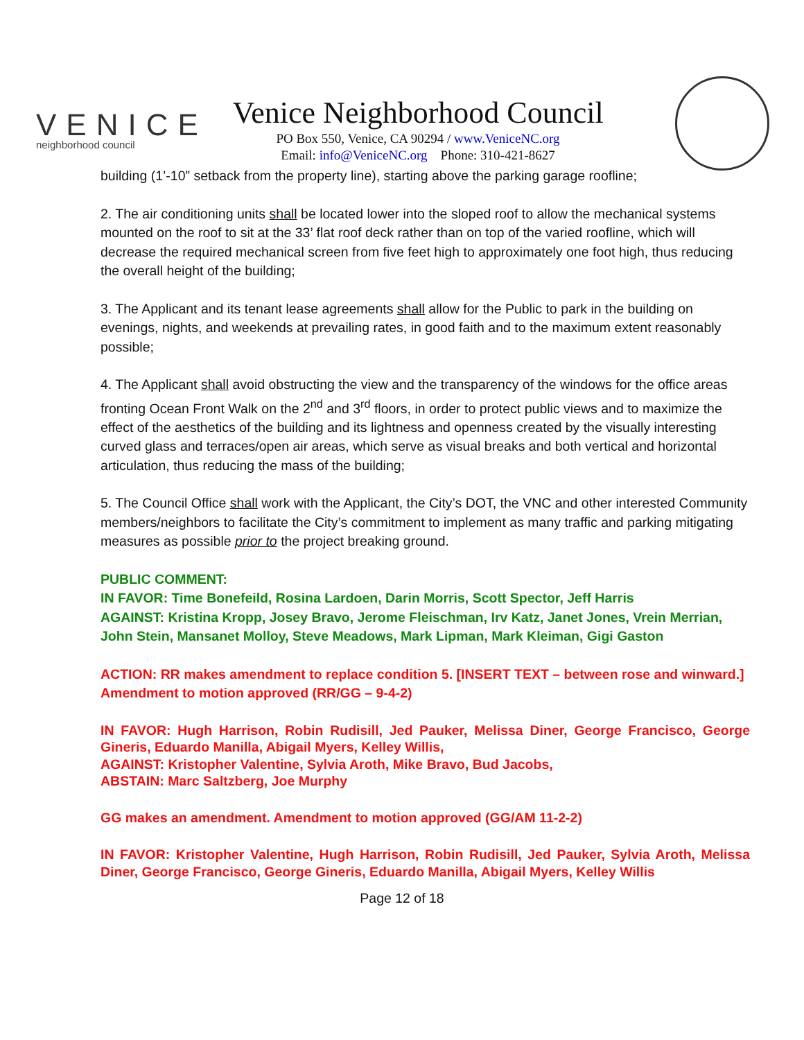VENICE
neighborhood council
Venice Neighborhood Council
PO Box 550, Venice, CA 90294 / www.VeniceNC.org
Email: info@VeniceNC.org Phone: 310-421-8627
building (1’-10” setback from the property line), starting above the parking garage roofline;
2. The air conditioning units shall be located lower into the sloped roof to allow the mechanical systems mounted on the roof to sit at the 33’ flat roof deck rather than on top of the varied roofline, which will decrease the required mechanical screen from five feet high to approximately one foot high, thus reducing the overall height of the building;
3. The Applicant and its tenant lease agreements shall allow for the Public to park in the building on evenings, nights, and weekends at prevailing rates, in good faith and to the maximum extent reasonably possible;
4. The Applicant shall avoid obstructing the view and the transparency of the windows for the office areas fronting Ocean Front Walk on the 2<sup>nd</sup> and 3<sup>rd</sup> floors, in order to protect public views and to maximize the effect of the aesthetics of the building and its lightness and openness created by the visually interesting curved glass and terraces/open air areas, which serve as visual breaks and both vertical and horizontal articulation, thus reducing the mass of the building;
5. The Council Office shall work with the Applicant, the City’s DOT, the VNC and other interested Community members/neighbors to facilitate the City’s commitment to implement as many traffic and parking mitigating measures as possible prior to the project breaking ground.
PUBLIC COMMENT:
IN FAVOR: Time Bonefeild, Rosina Lardoen, Darin Morris, Scott Spector, Jeff Harris
AGAINST: Kristina Kropp, Josey Bravo, Jerome Fleischman, Irv Katz, Janet Jones, Vrein Merrian, John Stein, Mansanet Molloy, Steve Meadows, Mark Lipman, Mark Kleiman, Gigi Gaston
ACTION: RR makes amendment to replace condition 5. [INSERT TEXT – between rose and winward.] Amendment to motion approved (RR/GG – 9-4-2)
IN FAVOR: Hugh Harrison, Robin Rudisill, Jed Pauker, Melissa Diner, George Francisco, George Gineris, Eduardo Manilla, Abigail Myers, Kelley Willis,
AGAINST: Kristopher Valentine, Sylvia Aroth, Mike Bravo, Bud Jacobs,
ABSTAIN: Marc Saltzberg, Joe Murphy
GG makes an amendment. Amendment to motion approved (GG/AM 11-2-2)
IN FAVOR: Kristopher Valentine, Hugh Harrison, Robin Rudisill, Jed Pauker, Sylvia Aroth, Melissa Diner, George Francisco, George Gineris, Eduardo Manilla, Abigail Myers, Kelley Willis
Page 12 of 18